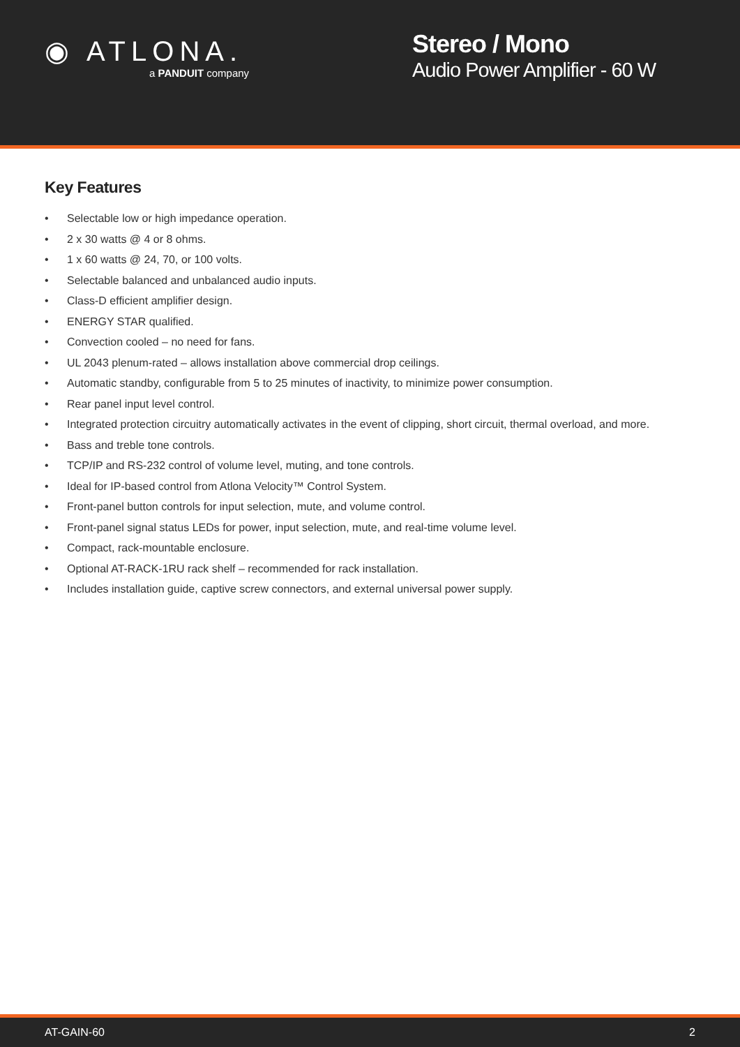◉ ATLONA.
a PANDUIT company
Stereo / Mono
Audio Power Amplifier - 60 W
Key Features
• Selectable low or high impedance operation.
• 2 x 30 watts @ 4 or 8 ohms.
• 1 x 60 watts @ 24, 70, or 100 volts.
• Selectable balanced and unbalanced audio inputs.
• Class-D efficient amplifier design.
• ENERGY STAR qualified.
• Convection cooled – no need for fans.
• UL 2043 plenum-rated – allows installation above commercial drop ceilings.
• Automatic standby, configurable from 5 to 25 minutes of inactivity, to minimize power consumption.
• Rear panel input level control.
• Integrated protection circuitry automatically activates in the event of clipping, short circuit, thermal overload, and more.
• Bass and treble tone controls.
• TCP/IP and RS-232 control of volume level, muting, and tone controls.
• Ideal for IP-based control from Atlona Velocity™ Control System.
• Front-panel button controls for input selection, mute, and volume control.
• Front-panel signal status LEDs for power, input selection, mute, and real-time volume level.
• Compact, rack-mountable enclosure.
• Optional AT-RACK-1RU rack shelf – recommended for rack installation.
• Includes installation guide, captive screw connectors, and external universal power supply.
AT-GAIN-60 2